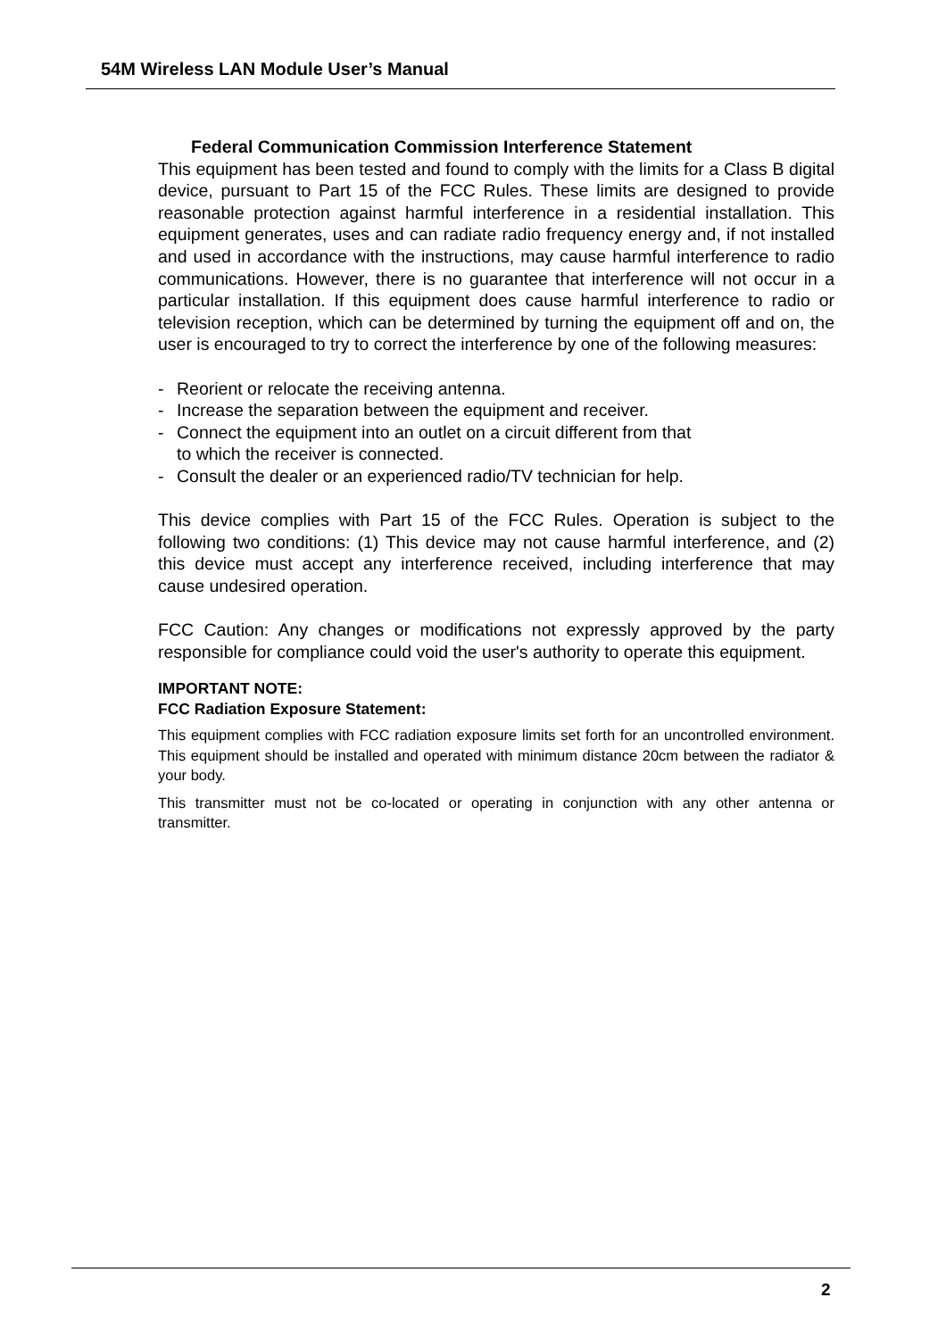54M Wireless LAN Module User’s Manual
Federal Communication Commission Interference Statement
This equipment has been tested and found to comply with the limits for a Class B digital device, pursuant to Part 15 of the FCC Rules. These limits are designed to provide reasonable protection against harmful interference in a residential installation. This equipment generates, uses and can radiate radio frequency energy and, if not installed and used in accordance with the instructions, may cause harmful interference to radio communications. However, there is no guarantee that interference will not occur in a particular installation. If this equipment does cause harmful interference to radio or television reception, which can be determined by turning the equipment off and on, the user is encouraged to try to correct the interference by one of the following measures:
- Reorient or relocate the receiving antenna.
- Increase the separation between the equipment and receiver.
- Connect the equipment into an outlet on a circuit different from that
to which the receiver is connected.
- Consult the dealer or an experienced radio/TV technician for help.
This device complies with Part 15 of the FCC Rules. Operation is subject to the following two conditions: (1) This device may not cause harmful interference, and (2) this device must accept any interference received, including interference that may cause undesired operation.
FCC Caution: Any changes or modifications not expressly approved by the party responsible for compliance could void the user's authority to operate this equipment.
IMPORTANT NOTE:
FCC Radiation Exposure Statement:
This equipment complies with FCC radiation exposure limits set forth for an uncontrolled environment. This equipment should be installed and operated with minimum distance 20cm between the radiator & your body.
This transmitter must not be co-located or operating in conjunction with any other antenna or transmitter.
2